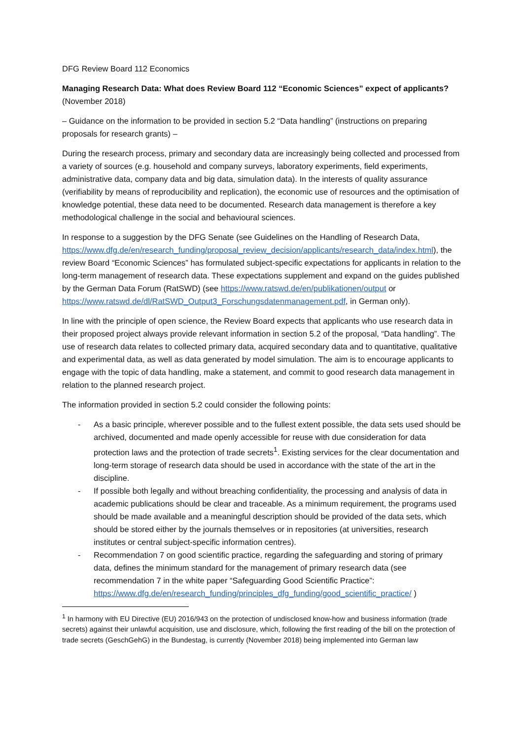DFG Review Board 112 Economics
Managing Research Data: What does Review Board 112 “Economic Sciences” expect of applicants?
(November 2018)
– Guidance on the information to be provided in section 5.2 “Data handling” (instructions on preparing proposals for research grants) –
During the research process, primary and secondary data are increasingly being collected and processed from a variety of sources (e.g. household and company surveys, laboratory experiments, field experiments, administrative data, company data and big data, simulation data). In the interests of quality assurance (verifiability by means of reproducibility and replication), the economic use of resources and the optimisation of knowledge potential, these data need to be documented. Research data management is therefore a key methodological challenge in the social and behavioural sciences.
In response to a suggestion by the DFG Senate (see Guidelines on the Handling of Research Data, https://www.dfg.de/en/research_funding/proposal_review_decision/applicants/research_data/index.html), the review Board “Economic Sciences” has formulated subject-specific expectations for applicants in relation to the long-term management of research data. These expectations supplement and expand on the guides published by the German Data Forum (RatSWD) (see https://www.ratswd.de/en/publikationen/output or https://www.ratswd.de/dl/RatSWD_Output3_Forschungsdatenmanagement.pdf, in German only).
In line with the principle of open science, the Review Board expects that applicants who use research data in their proposed project always provide relevant information in section 5.2 of the proposal, “Data handling”. The use of research data relates to collected primary data, acquired secondary data and to quantitative, qualitative and experimental data, as well as data generated by model simulation. The aim is to encourage applicants to engage with the topic of data handling, make a statement, and commit to good research data management in relation to the planned research project.
The information provided in section 5.2 could consider the following points:
- As a basic principle, wherever possible and to the fullest extent possible, the data sets used should be archived, documented and made openly accessible for reuse with due consideration for data protection laws and the protection of trade secrets<sup>1</sup>. Existing services for the clear documentation and long-term storage of research data should be used in accordance with the state of the art in the discipline.
- If possible both legally and without breaching confidentiality, the processing and analysis of data in academic publications should be clear and traceable. As a minimum requirement, the programs used should be made available and a meaningful description should be provided of the data sets, which should be stored either by the journals themselves or in repositories (at universities, research institutes or central subject-specific information centres).
- Recommendation 7 on good scientific practice, regarding the safeguarding and storing of primary data, defines the minimum standard for the management of primary research data (see recommendation 7 in the white paper “Safeguarding Good Scientific Practice”: https://www.dfg.de/en/research_funding/principles_dfg_funding/good_scientific_practice/ )
<sup>1</sup> In harmony with EU Directive (EU) 2016/943 on the protection of undisclosed know-how and business information (trade secrets) against their unlawful acquisition, use and disclosure, which, following the first reading of the bill on the protection of trade secrets (GeschGehG) in the Bundestag, is currently (November 2018) being implemented into German law